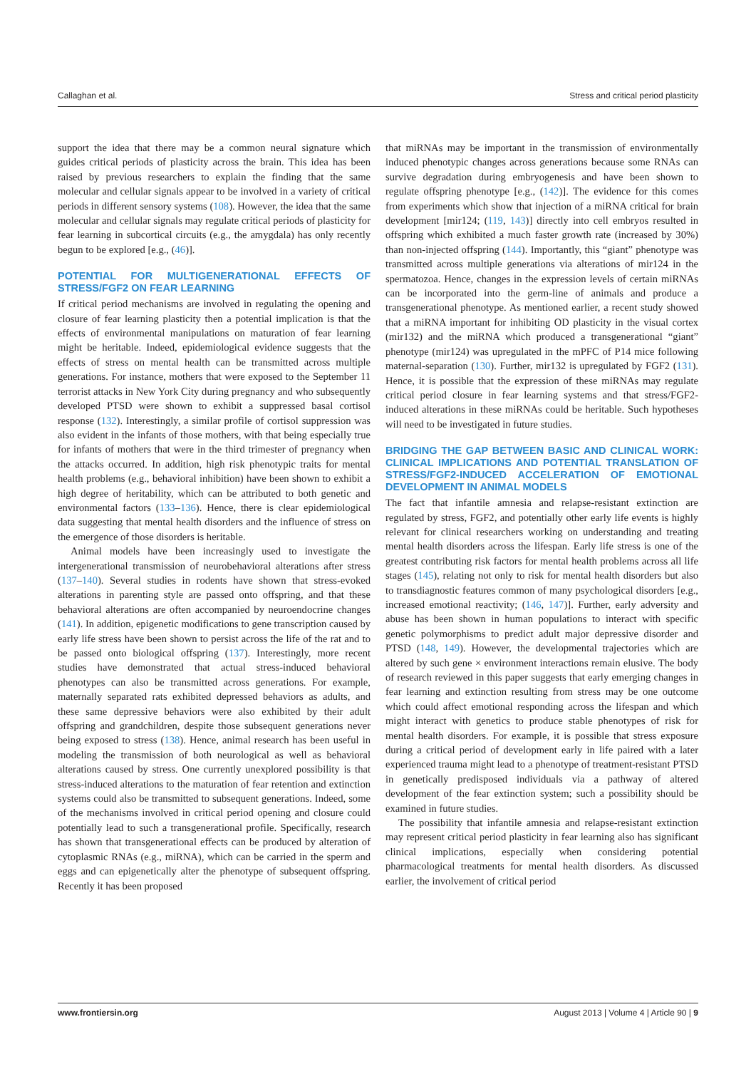Callaghan et al. Stress and critical period plasticity
support the idea that there may be a common neural signature which guides critical periods of plasticity across the brain. This idea has been raised by previous researchers to explain the finding that the same molecular and cellular signals appear to be involved in a variety of critical periods in different sensory systems (108). However, the idea that the same molecular and cellular signals may regulate critical periods of plasticity for fear learning in subcortical circuits (e.g., the amygdala) has only recently begun to be explored [e.g., (46)].
POTENTIAL FOR MULTIGENERATIONAL EFFECTS OF STRESS/FGF2 ON FEAR LEARNING
If critical period mechanisms are involved in regulating the opening and closure of fear learning plasticity then a potential implication is that the effects of environmental manipulations on maturation of fear learning might be heritable. Indeed, epidemiological evidence suggests that the effects of stress on mental health can be transmitted across multiple generations. For instance, mothers that were exposed to the September 11 terrorist attacks in New York City during pregnancy and who subsequently developed PTSD were shown to exhibit a suppressed basal cortisol response (132). Interestingly, a similar profile of cortisol suppression was also evident in the infants of those mothers, with that being especially true for infants of mothers that were in the third trimester of pregnancy when the attacks occurred. In addition, high risk phenotypic traits for mental health problems (e.g., behavioral inhibition) have been shown to exhibit a high degree of heritability, which can be attributed to both genetic and environmental factors (133–136). Hence, there is clear epidemiological data suggesting that mental health disorders and the influence of stress on the emergence of those disorders is heritable.
Animal models have been increasingly used to investigate the intergenerational transmission of neurobehavioral alterations after stress (137–140). Several studies in rodents have shown that stress-evoked alterations in parenting style are passed onto offspring, and that these behavioral alterations are often accompanied by neuroendocrine changes (141). In addition, epigenetic modifications to gene transcription caused by early life stress have been shown to persist across the life of the rat and to be passed onto biological offspring (137). Interestingly, more recent studies have demonstrated that actual stress-induced behavioral phenotypes can also be transmitted across generations. For example, maternally separated rats exhibited depressed behaviors as adults, and these same depressive behaviors were also exhibited by their adult offspring and grandchildren, despite those subsequent generations never being exposed to stress (138). Hence, animal research has been useful in modeling the transmission of both neurological as well as behavioral alterations caused by stress. One currently unexplored possibility is that stress-induced alterations to the maturation of fear retention and extinction systems could also be transmitted to subsequent generations. Indeed, some of the mechanisms involved in critical period opening and closure could potentially lead to such a transgenerational profile. Specifically, research has shown that transgenerational effects can be produced by alteration of cytoplasmic RNAs (e.g., miRNA), which can be carried in the sperm and eggs and can epigenetically alter the phenotype of subsequent offspring. Recently it has been proposed
that miRNAs may be important in the transmission of environmentally induced phenotypic changes across generations because some RNAs can survive degradation during embryogenesis and have been shown to regulate offspring phenotype [e.g., (142)]. The evidence for this comes from experiments which show that injection of a miRNA critical for brain development [mir124; (119, 143)] directly into cell embryos resulted in offspring which exhibited a much faster growth rate (increased by 30%) than non-injected offspring (144). Importantly, this “giant” phenotype was transmitted across multiple generations via alterations of mir124 in the spermatozoa. Hence, changes in the expression levels of certain miRNAs can be incorporated into the germ-line of animals and produce a transgenerational phenotype. As mentioned earlier, a recent study showed that a miRNA important for inhibiting OD plasticity in the visual cortex (mir132) and the miRNA which produced a transgenerational “giant” phenotype (mir124) was upregulated in the mPFC of P14 mice following maternal-separation (130). Further, mir132 is upregulated by FGF2 (131). Hence, it is possible that the expression of these miRNAs may regulate critical period closure in fear learning systems and that stress/FGF2-induced alterations in these miRNAs could be heritable. Such hypotheses will need to be investigated in future studies.
BRIDGING THE GAP BETWEEN BASIC AND CLINICAL WORK: CLINICAL IMPLICATIONS AND POTENTIAL TRANSLATION OF STRESS/FGF2-INDUCED ACCELERATION OF EMOTIONAL DEVELOPMENT IN ANIMAL MODELS
The fact that infantile amnesia and relapse-resistant extinction are regulated by stress, FGF2, and potentially other early life events is highly relevant for clinical researchers working on understanding and treating mental health disorders across the lifespan. Early life stress is one of the greatest contributing risk factors for mental health problems across all life stages (145), relating not only to risk for mental health disorders but also to transdiagnostic features common of many psychological disorders [e.g., increased emotional reactivity; (146, 147)]. Further, early adversity and abuse has been shown in human populations to interact with specific genetic polymorphisms to predict adult major depressive disorder and PTSD (148, 149). However, the developmental trajectories which are altered by such gene × environment interactions remain elusive. The body of research reviewed in this paper suggests that early emerging changes in fear learning and extinction resulting from stress may be one outcome which could affect emotional responding across the lifespan and which might interact with genetics to produce stable phenotypes of risk for mental health disorders. For example, it is possible that stress exposure during a critical period of development early in life paired with a later experienced trauma might lead to a phenotype of treatment-resistant PTSD in genetically predisposed individuals via a pathway of altered development of the fear extinction system; such a possibility should be examined in future studies.
The possibility that infantile amnesia and relapse-resistant extinction may represent critical period plasticity in fear learning also has significant clinical implications, especially when considering potential pharmacological treatments for mental health disorders. As discussed earlier, the involvement of critical period
www.frontiersin.org August 2013 | Volume 4 | Article 90 | 9